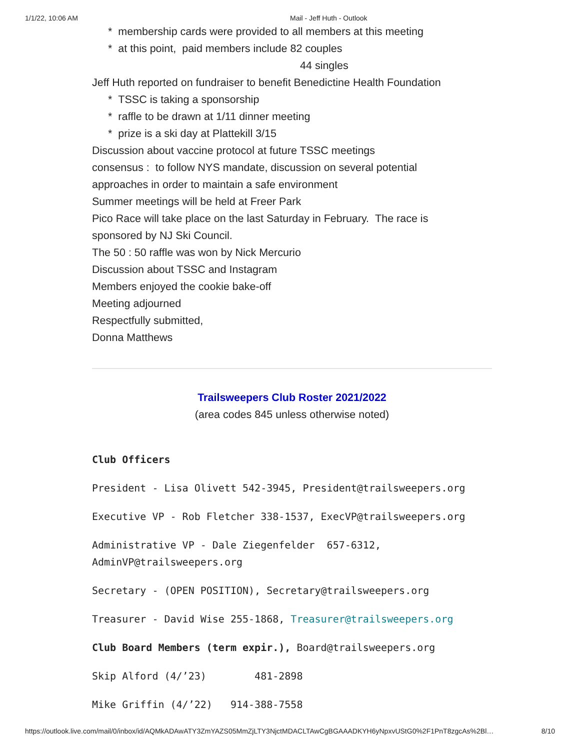1/1/22, 10:06 AM Mail - Jeff Huth - Outlook
* membership cards were provided to all members at this meeting
* at this point, paid members include 82 couples
44 singles
Jeff Huth reported on fundraiser to benefit Benedictine Health Foundation
* TSSC is taking a sponsorship
* raffle to be drawn at 1/11 dinner meeting
* prize is a ski day at Plattekill 3/15
Discussion about vaccine protocol at future TSSC meetings
consensus : to follow NYS mandate, discussion on several potential
approaches in order to maintain a safe environment
Summer meetings will be held at Freer Park
Pico Race will take place on the last Saturday in February. The race is
sponsored by NJ Ski Council.
The 50 : 50 raffle was won by Nick Mercurio
Discussion about TSSC and Instagram
Members enjoyed the cookie bake-off
Meeting adjourned
Respectfully submitted,
Donna Matthews
Trailsweepers Club Roster 2021/2022
(area codes 845 unless otherwise noted)
Club Officers
President - Lisa Olivett 542-3945, President@trailsweepers.org
Executive VP - Rob Fletcher 338-1537, ExecVP@trailsweepers.org
Administrative VP - Dale Ziegenfelder 657-6312,
AdminVP@trailsweepers.org
Secretary - (OPEN POSITION), Secretary@trailsweepers.org
Treasurer - David Wise 255-1868, Treasurer@trailsweepers.org
Club Board Members (term expir.), Board@trailsweepers.org
Skip Alford (4/’23) 481-2898
Mike Griffin (4/’22) 914-388-7558
https://outlook.live.com/mail/0/inbox/id/AQMkADAwATY3ZmYAZS05MmZjLTY3NjctMDACLTAwCgBGAAADKYH6yNpxvUStG0%2F1PnT8zgcAs%2Bl… 8/10